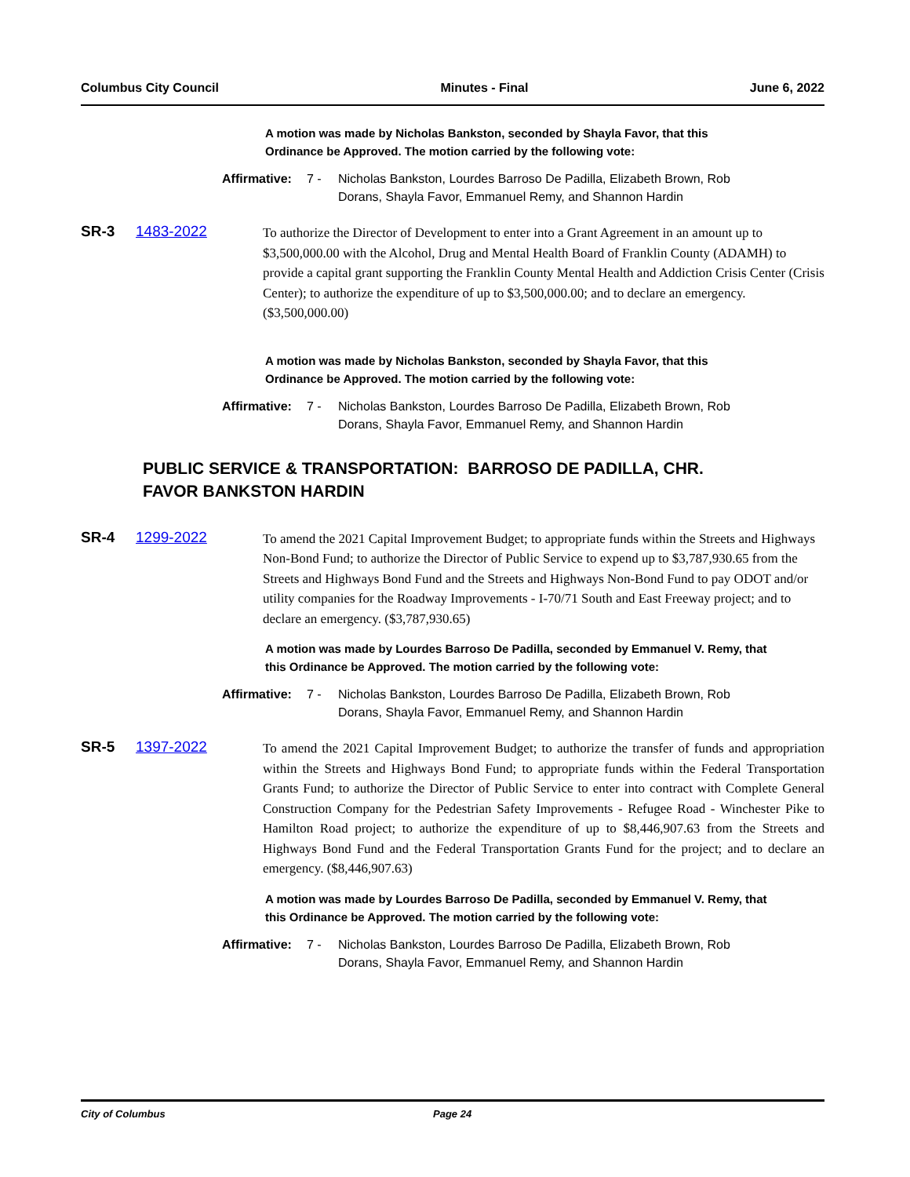Columbus City Council Minutes - Final June 6, 2022
A motion was made by Nicholas Bankston, seconded by Shayla Favor, that this Ordinance be Approved. The motion carried by the following vote:
Affirmative:
7 - Nicholas Bankston, Lourdes Barroso De Padilla, Elizabeth Brown, Rob Dorans, Shayla Favor, Emmanuel Remy, and Shannon Hardin
SR-3 1483-2022
To authorize the Director of Development to enter into a Grant Agreement in an amount up to $3,500,000.00 with the Alcohol, Drug and Mental Health Board of Franklin County (ADAMH) to provide a capital grant supporting the Franklin County Mental Health and Addiction Crisis Center (Crisis Center); to authorize the expenditure of up to $3,500,000.00; and to declare an emergency. ($3,500,000.00)
A motion was made by Nicholas Bankston, seconded by Shayla Favor, that this Ordinance be Approved. The motion carried by the following vote:
Affirmative:
7 - Nicholas Bankston, Lourdes Barroso De Padilla, Elizabeth Brown, Rob Dorans, Shayla Favor, Emmanuel Remy, and Shannon Hardin
PUBLIC SERVICE & TRANSPORTATION: BARROSO DE PADILLA, CHR.
FAVOR BANKSTON HARDIN
SR-4 1299-2022
To amend the 2021 Capital Improvement Budget; to appropriate funds within the Streets and Highways Non-Bond Fund; to authorize the Director of Public Service to expend up to $3,787,930.65 from the Streets and Highways Bond Fund and the Streets and Highways Non-Bond Fund to pay ODOT and/or utility companies for the Roadway Improvements - I-70/71 South and East Freeway project; and to declare an emergency. ($3,787,930.65)
A motion was made by Lourdes Barroso De Padilla, seconded by Emmanuel V. Remy, that this Ordinance be Approved. The motion carried by the following vote:
Affirmative:
7 - Nicholas Bankston, Lourdes Barroso De Padilla, Elizabeth Brown, Rob Dorans, Shayla Favor, Emmanuel Remy, and Shannon Hardin
SR-5 1397-2022
To amend the 2021 Capital Improvement Budget; to authorize the transfer of funds and appropriation within the Streets and Highways Bond Fund; to appropriate funds within the Federal Transportation Grants Fund; to authorize the Director of Public Service to enter into contract with Complete General Construction Company for the Pedestrian Safety Improvements - Refugee Road - Winchester Pike to Hamilton Road project; to authorize the expenditure of up to $8,446,907.63 from the Streets and Highways Bond Fund and the Federal Transportation Grants Fund for the project; and to declare an emergency. ($8,446,907.63)
A motion was made by Lourdes Barroso De Padilla, seconded by Emmanuel V. Remy, that this Ordinance be Approved. The motion carried by the following vote:
Affirmative:
7 - Nicholas Bankston, Lourdes Barroso De Padilla, Elizabeth Brown, Rob Dorans, Shayla Favor, Emmanuel Remy, and Shannon Hardin
City of Columbus Page 24